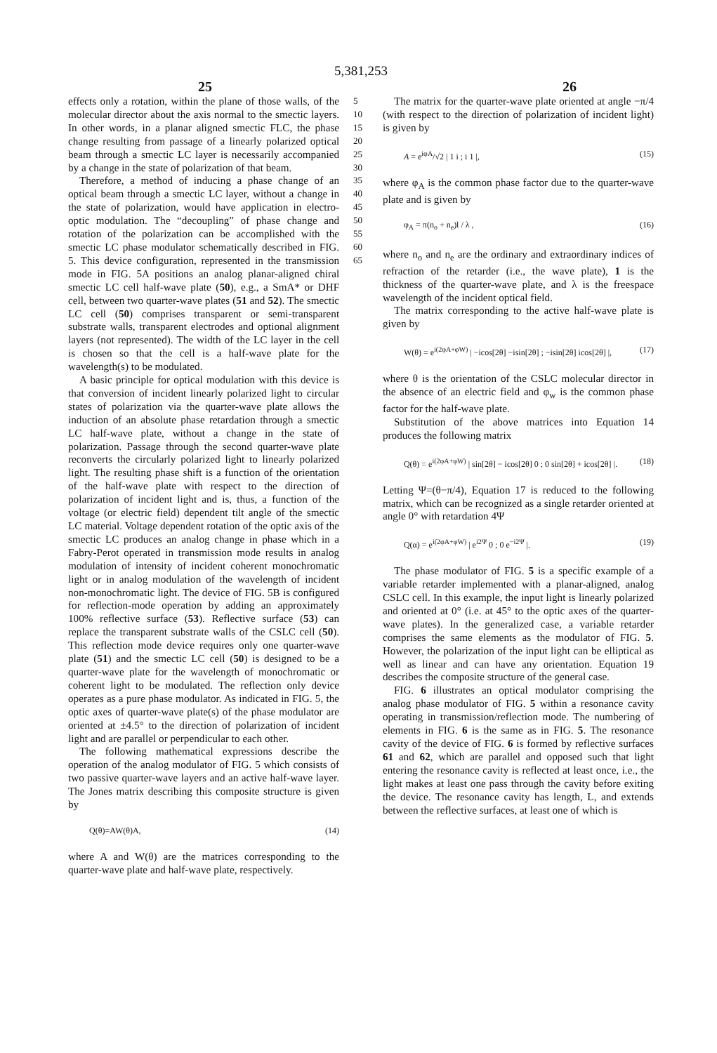5,381,253
25 26
effects only a rotation, within the plane of those walls, of the molecular director about the axis normal to the smectic layers. In other words, in a planar aligned smectic FLC, the phase change resulting from passage of a linearly polarized optical beam through a smectic LC layer is necessarily accompanied by a change in the state of polarization of that beam.
Therefore, a method of inducing a phase change of an optical beam through a smectic LC layer, without a change in the state of polarization, would have application in electro-optic modulation. The “decoupling” of phase change and rotation of the polarization can be accomplished with the smectic LC phase modulator schematically described in FIG. 5. This device configuration, represented in the transmission mode in FIG. 5A positions an analog planar-aligned chiral smectic LC cell half-wave plate (50), e.g., a SmA* or DHF cell, between two quarter-wave plates (51 and 52). The smectic LC cell (50) comprises transparent or semi-transparent substrate walls, transparent electrodes and optional alignment layers (not represented). The width of the LC layer in the cell is chosen so that the cell is a half-wave plate for the wavelength(s) to be modulated.
A basic principle for optical modulation with this device is that conversion of incident linearly polarized light to circular states of polarization via the quarter-wave plate allows the induction of an absolute phase retardation through a smectic LC half-wave plate, without a change in the state of polarization. Passage through the second quarter-wave plate reconverts the circularly polarized light to linearly polarized light. The resulting phase shift is a function of the orientation of the half-wave plate with respect to the direction of polarization of incident light and is, thus, a function of the voltage (or electric field) dependent tilt angle of the smectic LC material. Voltage dependent rotation of the optic axis of the smectic LC produces an analog change in phase which in a Fabry-Perot operated in transmission mode results in analog modulation of intensity of incident coherent monochromatic light or in analog modulation of the wavelength of incident non-monochromatic light. The device of FIG. 5B is configured for reflection-mode operation by adding an approximately 100% reflective surface (53). Reflective surface (53) can replace the transparent substrate walls of the CSLC cell (50). This reflection mode device requires only one quarter-wave plate (51) and the smectic LC cell (50) is designed to be a quarter-wave plate for the wavelength of monochromatic or coherent light to be modulated. The reflection only device operates as a pure phase modulator. As indicated in FIG. 5, the optic axes of quarter-wave plate(s) of the phase modulator are oriented at ±4.5° to the direction of polarization of incident light and are parallel or perpendicular to each other.
The following mathematical expressions describe the operation of the analog modulator of FIG. 5 which consists of two passive quarter-wave layers and an active half-wave layer. The Jones matrix describing this composite structure is given by
Q(θ)=AW(θ)A, (14)
where A and W(θ) are the matrices corresponding to the quarter-wave plate and half-wave plate, respectively.
5
10
15
20
25
30
35
40
45
50
55
60
65
The matrix for the quarter-wave plate oriented at angle −π/4 (with respect to the direction of polarization of incident light) is given by
A = e<sup>iφA</sup>/√2 | 1 i ; i 1 |, (15)
where φ<sub>A</sub> is the common phase factor due to the quarter-wave plate and is given by
φ<sub>A</sub> = π(n<sub>o</sub> + n<sub>e</sub>)l / λ , (16)
where n<sub>o</sub> and n<sub>e</sub> are the ordinary and extraordinary indices of refraction of the retarder (i.e., the wave plate), 1 is the thickness of the quarter-wave plate, and λ is the freespace wavelength of the incident optical field.
The matrix corresponding to the active half-wave plate is given by
W(θ) = e<sup>i(2φA+φW)</sup> | −icos[2θ] −isin[2θ] ; −isin[2θ] icos[2θ] |, (17)
where θ is the orientation of the CSLC molecular director in the absence of an electric field and φ<sub>w</sub> is the common phase factor for the half-wave plate.
Substitution of the above matrices into Equation 14 produces the following matrix
Q(θ) = e<sup>i(2φA+φW)</sup> | sin[2θ] − icos[2θ] 0 ; 0 sin[2θ] + icos[2θ] |. (18)
Letting Ψ=(θ−π/4), Equation 17 is reduced to the following matrix, which can be recognized as a single retarder oriented at angle 0° with retardation 4Ψ
Q(α) = e<sup>i(2φA+φW)</sup> | e<sup>i2Ψ</sup> 0 ; 0 e<sup>−i2Ψ</sup> |. (19)
The phase modulator of FIG. 5 is a specific example of a variable retarder implemented with a planar-aligned, analog CSLC cell. In this example, the input light is linearly polarized and oriented at 0° (i.e. at 45° to the optic axes of the quarter-wave plates). In the generalized case, a variable retarder comprises the same elements as the modulator of FIG. 5. However, the polarization of the input light can be elliptical as well as linear and can have any orientation. Equation 19 describes the composite structure of the general case.
FIG. 6 illustrates an optical modulator comprising the analog phase modulator of FIG. 5 within a resonance cavity operating in transmission/reflection mode. The numbering of elements in FIG. 6 is the same as in FIG. 5. The resonance cavity of the device of FIG. 6 is formed by reflective surfaces 61 and 62, which are parallel and opposed such that light entering the resonance cavity is reflected at least once, i.e., the light makes at least one pass through the cavity before exiting the device. The resonance cavity has length, L, and extends between the reflective surfaces, at least one of which is